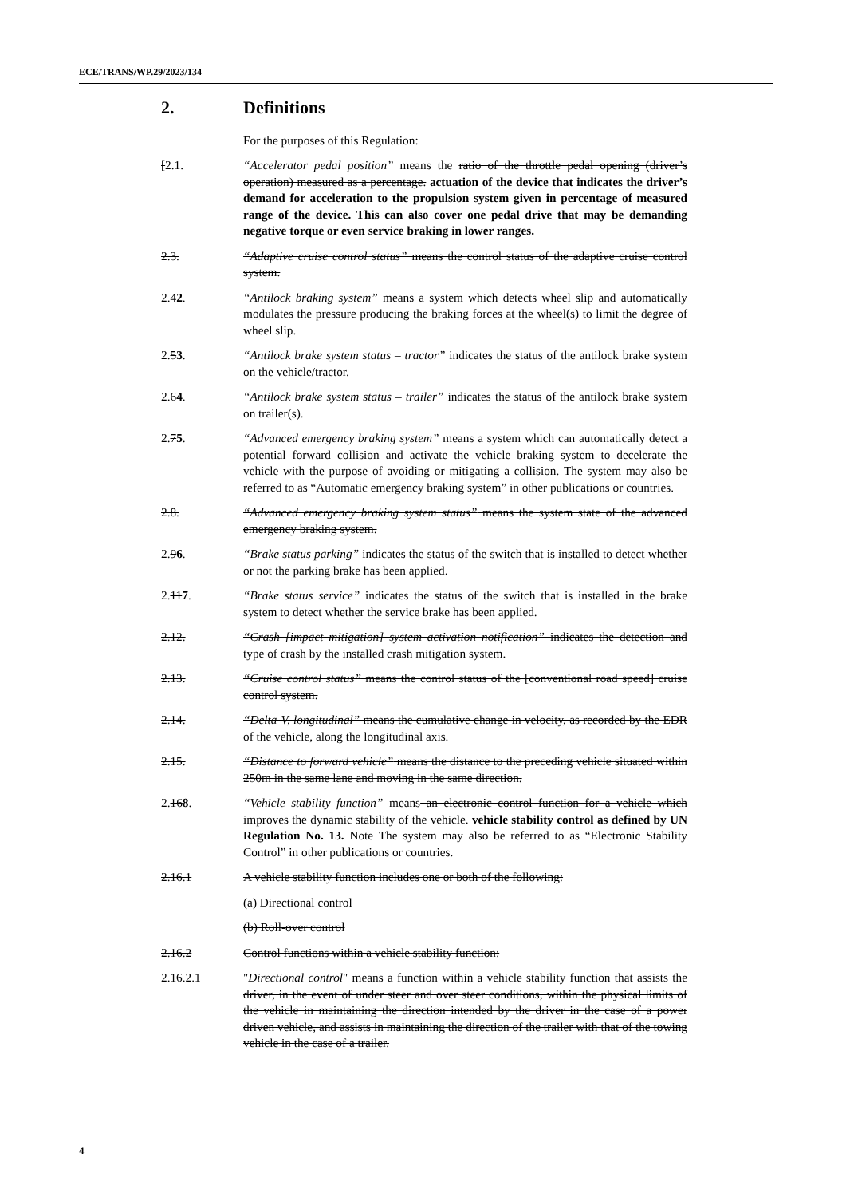ECE/TRANS/WP.29/2023/134
2. Definitions
For the purposes of this Regulation:
[2.1. “Accelerator pedal position” means the ratio of the throttle pedal opening (driver’s operation) measured as a percentage. actuation of the device that indicates the driver’s demand for acceleration to the propulsion system given in percentage of measured range of the device. This can also cover one pedal drive that may be demanding negative torque or even service braking in lower ranges.
2.3. “Adaptive cruise control status” means the control status of the adaptive cruise control system.
2.42. “Antilock braking system” means a system which detects wheel slip and automatically modulates the pressure producing the braking forces at the wheel(s) to limit the degree of wheel slip.
2.53. “Antilock brake system status – tractor” indicates the status of the antilock brake system on the vehicle/tractor.
2.64. “Antilock brake system status – trailer” indicates the status of the antilock brake system on trailer(s).
2.75. “Advanced emergency braking system” means a system which can automatically detect a potential forward collision and activate the vehicle braking system to decelerate the vehicle with the purpose of avoiding or mitigating a collision. The system may also be referred to as “Automatic emergency braking system” in other publications or countries.
2.8. “Advanced emergency braking system status” means the system state of the advanced emergency braking system.
2.96. “Brake status parking” indicates the status of the switch that is installed to detect whether or not the parking brake has been applied.
2.117. “Brake status service” indicates the status of the switch that is installed in the brake system to detect whether the service brake has been applied.
2.12. “Crash [impact mitigation] system activation notification” indicates the detection and type of crash by the installed crash mitigation system.
2.13. “Cruise control status” means the control status of the [conventional road speed] cruise control system.
2.14. “Delta-V, longitudinal” means the cumulative change in velocity, as recorded by the EDR of the vehicle, along the longitudinal axis.
2.15. “Distance to forward vehicle” means the distance to the preceding vehicle situated within 250m in the same lane and moving in the same direction.
2.168. “Vehicle stability function” means an electronic control function for a vehicle which improves the dynamic stability of the vehicle. vehicle stability control as defined by UN Regulation No. 13. Note The system may also be referred to as “Electronic Stability Control” in other publications or countries.
2.16.1 A vehicle stability function includes one or both of the following:
(a) Directional control
(b) Roll-over control
2.16.2 Control functions within a vehicle stability function:
2.16.2.1 "Directional control" means a function within a vehicle stability function that assists the driver, in the event of under steer and over steer conditions, within the physical limits of the vehicle in maintaining the direction intended by the driver in the case of a power driven vehicle, and assists in maintaining the direction of the trailer with that of the towing vehicle in the case of a trailer.
4